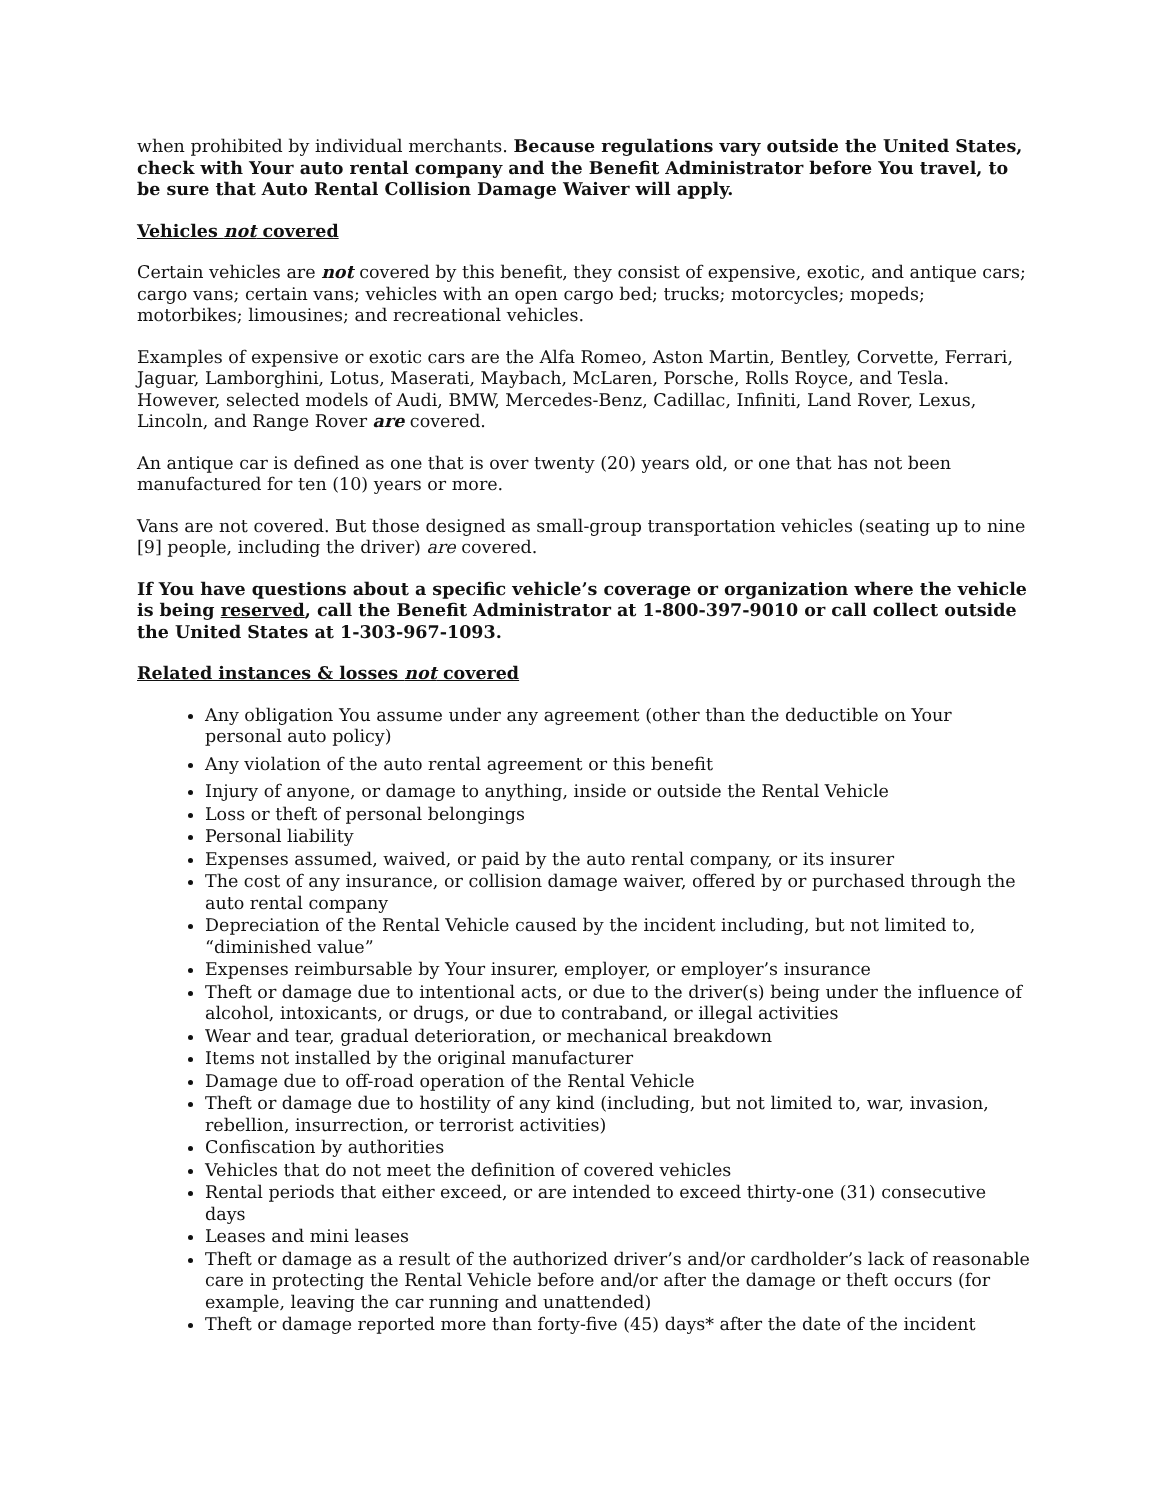when prohibited by individual merchants. Because regulations vary outside the United States, check with Your auto rental company and the Benefit Administrator before You travel, to be sure that Auto Rental Collision Damage Waiver will apply.
Vehicles not covered
Certain vehicles are not covered by this benefit, they consist of expensive, exotic, and antique cars; cargo vans; certain vans; vehicles with an open cargo bed; trucks; motorcycles; mopeds; motorbikes; limousines; and recreational vehicles.
Examples of expensive or exotic cars are the Alfa Romeo, Aston Martin, Bentley, Corvette, Ferrari, Jaguar, Lamborghini, Lotus, Maserati, Maybach, McLaren, Porsche, Rolls Royce, and Tesla. However, selected models of Audi, BMW, Mercedes-Benz, Cadillac, Infiniti, Land Rover, Lexus, Lincoln, and Range Rover are covered.
An antique car is defined as one that is over twenty (20) years old, or one that has not been manufactured for ten (10) years or more.
Vans are not covered. But those designed as small-group transportation vehicles (seating up to nine [9] people, including the driver) are covered.
If You have questions about a specific vehicle’s coverage or organization where the vehicle is being reserved, call the Benefit Administrator at 1-800-397-9010 or call collect outside the United States at 1-303-967-1093.
Related instances & losses not covered
Any obligation You assume under any agreement (other than the deductible on Your personal auto policy)
Any violation of the auto rental agreement or this benefit
Injury of anyone, or damage to anything, inside or outside the Rental Vehicle
Loss or theft of personal belongings
Personal liability
Expenses assumed, waived, or paid by the auto rental company, or its insurer
The cost of any insurance, or collision damage waiver, offered by or purchased through the auto rental company
Depreciation of the Rental Vehicle caused by the incident including, but not limited to, “diminished value”
Expenses reimbursable by Your insurer, employer, or employer’s insurance
Theft or damage due to intentional acts, or due to the driver(s) being under the influence of alcohol, intoxicants, or drugs, or due to contraband, or illegal activities
Wear and tear, gradual deterioration, or mechanical breakdown
Items not installed by the original manufacturer
Damage due to off-road operation of the Rental Vehicle
Theft or damage due to hostility of any kind (including, but not limited to, war, invasion, rebellion, insurrection, or terrorist activities)
Confiscation by authorities
Vehicles that do not meet the definition of covered vehicles
Rental periods that either exceed, or are intended to exceed thirty-one (31) consecutive days
Leases and mini leases
Theft or damage as a result of the authorized driver’s and/or cardholder’s lack of reasonable care in protecting the Rental Vehicle before and/or after the damage or theft occurs (for example, leaving the car running and unattended)
Theft or damage reported more than forty-five (45) days* after the date of the incident